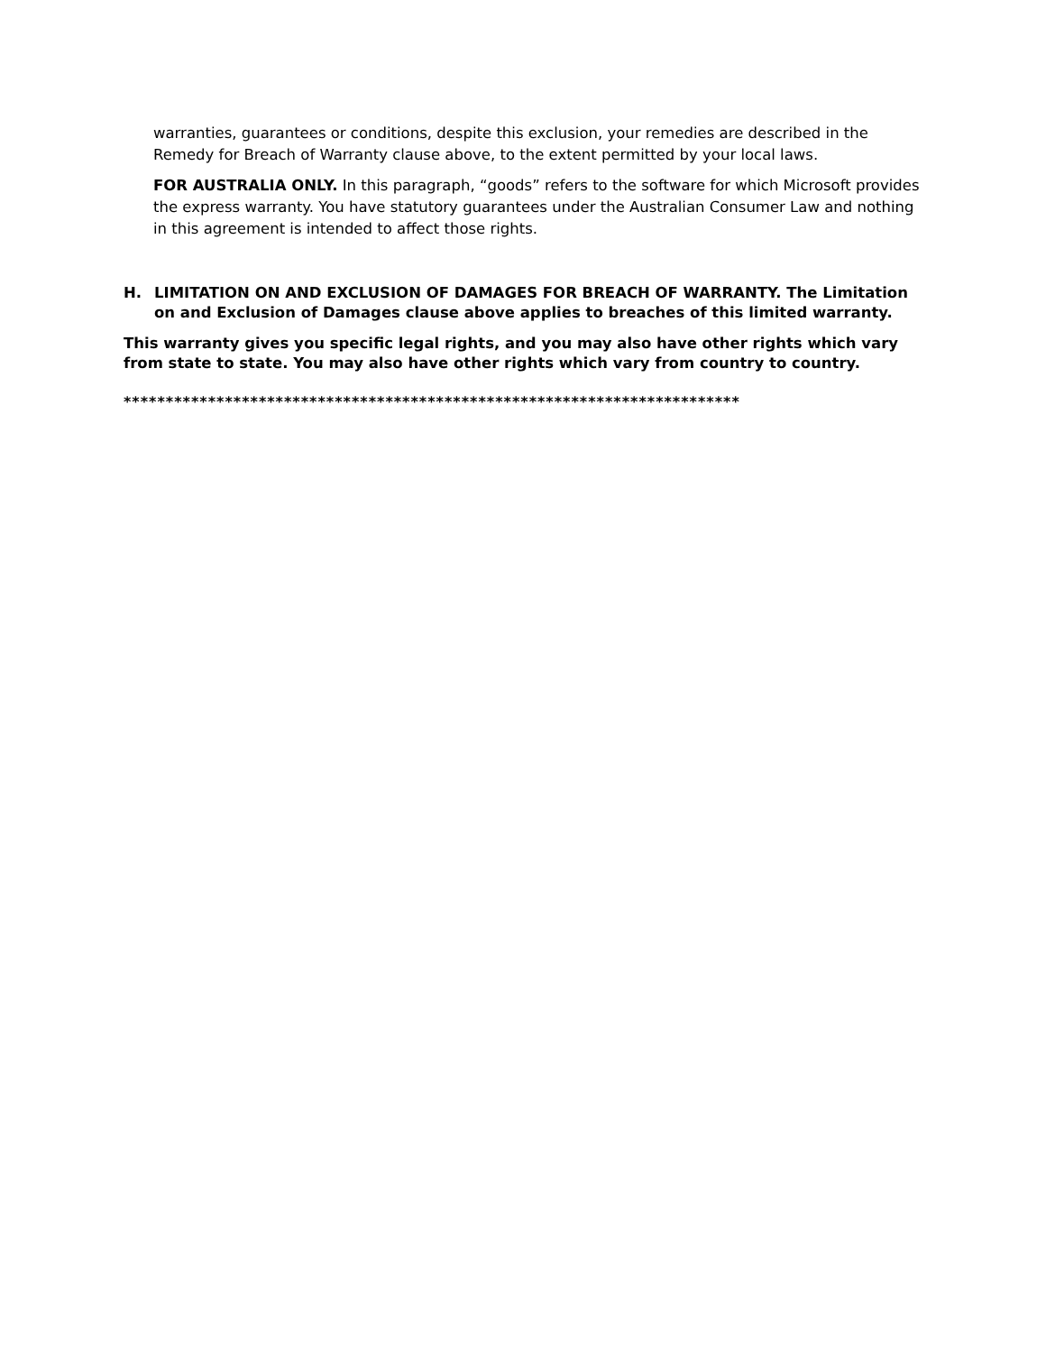warranties, guarantees or conditions, despite this exclusion, your remedies are described in the Remedy for Breach of Warranty clause above, to the extent permitted by your local laws.
FOR AUSTRALIA ONLY. In this paragraph, “goods” refers to the software for which Microsoft provides the express warranty. You have statutory guarantees under the Australian Consumer Law and nothing in this agreement is intended to affect those rights.
H. LIMITATION ON AND EXCLUSION OF DAMAGES FOR BREACH OF WARRANTY. The Limitation on and Exclusion of Damages clause above applies to breaches of this limited warranty.
This warranty gives you specific legal rights, and you may also have other rights which vary from state to state. You may also have other rights which vary from country to country.
*************************************************************************